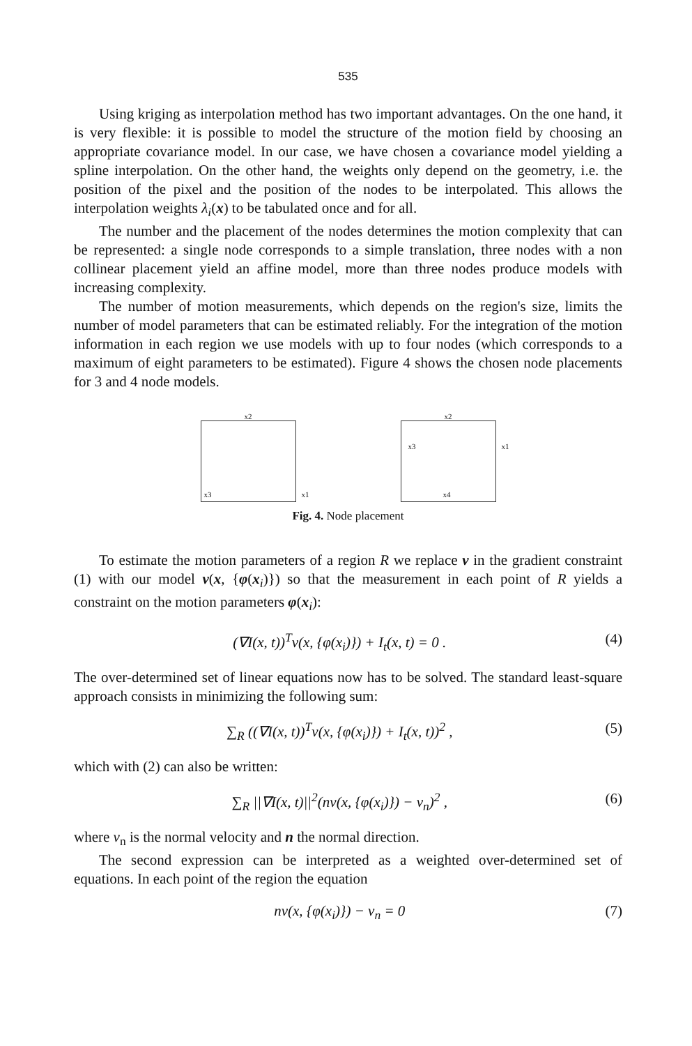535
Using kriging as interpolation method has two important advantages. On the one hand, it is very flexible: it is possible to model the structure of the motion field by choosing an appropriate covariance model. In our case, we have chosen a covariance model yielding a spline interpolation. On the other hand, the weights only depend on the geometry, i.e. the position of the pixel and the position of the nodes to be interpolated. This allows the interpolation weights λ<sub>i</sub>(x) to be tabulated once and for all.
The number and the placement of the nodes determines the motion complexity that can be represented: a single node corresponds to a simple translation, three nodes with a non collinear placement yield an affine model, more than three nodes produce models with increasing complexity.
The number of motion measurements, which depends on the region's size, limits the number of model parameters that can be estimated reliably. For the integration of the motion information in each region we use models with up to four nodes (which corresponds to a maximum of eight parameters to be estimated). Figure 4 shows the chosen node placements for 3 and 4 node models.
x2
x3 x1
x2
x3 x1
x4
Fig. 4. Node placement
To estimate the motion parameters of a region R we replace v in the gradient constraint (1) with our model v(x, {φ(x<sub>i</sub>)}) so that the measurement in each point of R yields a constraint on the motion parameters φ(x<sub>i</sub>):
(∇I(x, t))<sup>T</sup>v(x, {φ(x<sub>i</sub>)}) + I<sub>t</sub>(x, t) = 0 . (4)
The over-determined set of linear equations now has to be solved. The standard least-square approach consists in minimizing the following sum:
∑<sub>R</sub> ((∇I(x, t))<sup>T</sup>v(x, {φ(x<sub>i</sub>)}) + I<sub>t</sub>(x, t))<sup>2</sup> , (5)
which with (2) can also be written:
∑<sub>R</sub> ||∇I(x, t)||<sup>2</sup>(nv(x, {φ(x<sub>i</sub>)}) − v<sub>n</sub>)<sup>2</sup> , (6)
where v<sub>n</sub> is the normal velocity and n the normal direction.
The second expression can be interpreted as a weighted over-determined set of equations. In each point of the region the equation
nv(x, {φ(x<sub>i</sub>)}) − v<sub>n</sub> = 0 (7)